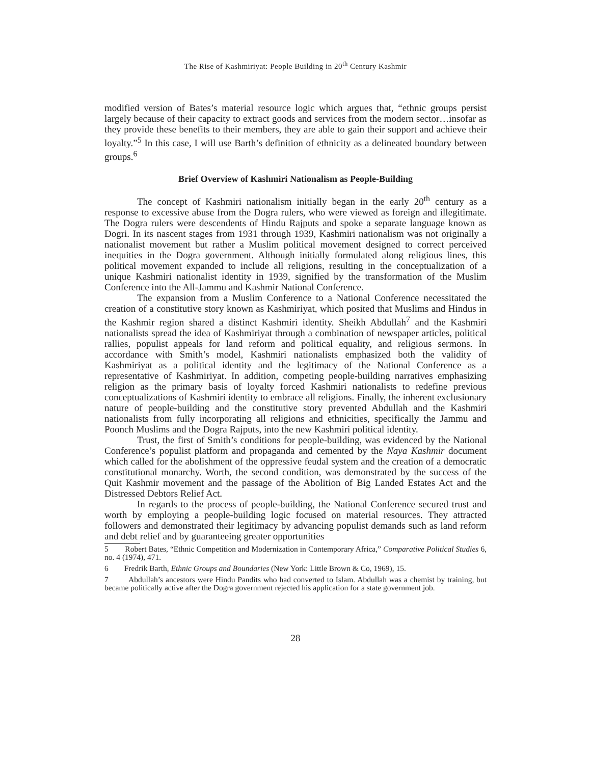The Rise of Kashmiriyat: People Building in 20<sup>th</sup> Century Kashmir
modified version of Bates’s material resource logic which argues that, “ethnic groups persist largely because of their capacity to extract goods and services from the modern sector…insofar as they provide these benefits to their members, they are able to gain their support and achieve their loyalty.”<sup>5</sup> In this case, I will use Barth’s definition of ethnicity as a delineated boundary between groups.<sup>6</sup>
Brief Overview of Kashmiri Nationalism as People-Building
The concept of Kashmiri nationalism initially began in the early 20<sup>th</sup> century as a response to excessive abuse from the Dogra rulers, who were viewed as foreign and illegitimate. The Dogra rulers were descendents of Hindu Rajputs and spoke a separate language known as Dogri. In its nascent stages from 1931 through 1939, Kashmiri nationalism was not originally a nationalist movement but rather a Muslim political movement designed to correct perceived inequities in the Dogra government. Although initially formulated along religious lines, this political movement expanded to include all religions, resulting in the conceptualization of a unique Kashmiri nationalist identity in 1939, signified by the transformation of the Muslim Conference into the All-Jammu and Kashmir National Conference.
The expansion from a Muslim Conference to a National Conference necessitated the creation of a constitutive story known as Kashmiriyat, which posited that Muslims and Hindus in the Kashmir region shared a distinct Kashmiri identity. Sheikh Abdullah<sup>7</sup> and the Kashmiri nationalists spread the idea of Kashmiriyat through a combination of newspaper articles, political rallies, populist appeals for land reform and political equality, and religious sermons. In accordance with Smith’s model, Kashmiri nationalists emphasized both the validity of Kashmiriyat as a political identity and the legitimacy of the National Conference as a representative of Kashmiriyat. In addition, competing people-building narratives emphasizing religion as the primary basis of loyalty forced Kashmiri nationalists to redefine previous conceptualizations of Kashmiri identity to embrace all religions. Finally, the inherent exclusionary nature of people-building and the constitutive story prevented Abdullah and the Kashmiri nationalists from fully incorporating all religions and ethnicities, specifically the Jammu and Poonch Muslims and the Dogra Rajputs, into the new Kashmiri political identity.
Trust, the first of Smith’s conditions for people-building, was evidenced by the National Conference’s populist platform and propaganda and cemented by the Naya Kashmir document which called for the abolishment of the oppressive feudal system and the creation of a democratic constitutional monarchy. Worth, the second condition, was demonstrated by the success of the Quit Kashmir movement and the passage of the Abolition of Big Landed Estates Act and the Distressed Debtors Relief Act.
In regards to the process of people-building, the National Conference secured trust and worth by employing a people-building logic focused on material resources. They attracted followers and demonstrated their legitimacy by advancing populist demands such as land reform and debt relief and by guaranteeing greater opportunities
5 Robert Bates, “Ethnic Competition and Modernization in Contemporary Africa,” Comparative Political Studies 6, no. 4 (1974), 471.
6 Fredrik Barth, Ethnic Groups and Boundaries (New York: Little Brown & Co, 1969), 15.
7 Abdullah’s ancestors were Hindu Pandits who had converted to Islam. Abdullah was a chemist by training, but became politically active after the Dogra government rejected his application for a state government job.
28